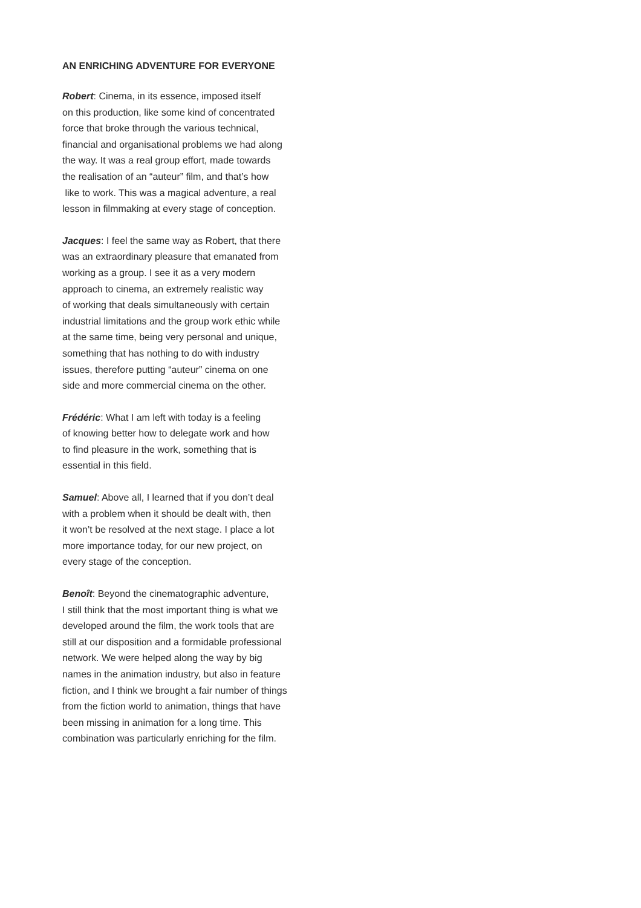AN ENRICHING ADVENTURE FOR EVERYONE
Robert: Cinema, in its essence, imposed itself
on this production, like some kind of concentrated
force that broke through the various technical,
financial and organisational problems we had along
the way. It was a real group effort, made towards
the realisation of an “auteur” film, and that’s how
like to work. This was a magical adventure, a real
lesson in filmmaking at every stage of conception.
Jacques: I feel the same way as Robert, that there
was an extraordinary pleasure that emanated from
working as a group. I see it as a very modern
approach to cinema, an extremely realistic way
of working that deals simultaneously with certain
industrial limitations and the group work ethic while
at the same time, being very personal and unique,
something that has nothing to do with industry
issues, therefore putting “auteur” cinema on one
side and more commercial cinema on the other.
Frédéric: What I am left with today is a feeling
of knowing better how to delegate work and how
to find pleasure in the work, something that is
essential in this field.
Samuel: Above all, I learned that if you don’t deal
with a problem when it should be dealt with, then
it won’t be resolved at the next stage. I place a lot
more importance today, for our new project, on
every stage of the conception.
Benoît: Beyond the cinematographic adventure,
I still think that the most important thing is what we
developed around the film, the work tools that are
still at our disposition and a formidable professional
network. We were helped along the way by big
names in the animation industry, but also in feature
fiction, and I think we brought a fair number of things
from the fiction world to animation, things that have
been missing in animation for a long time. This
combination was particularly enriching for the film.